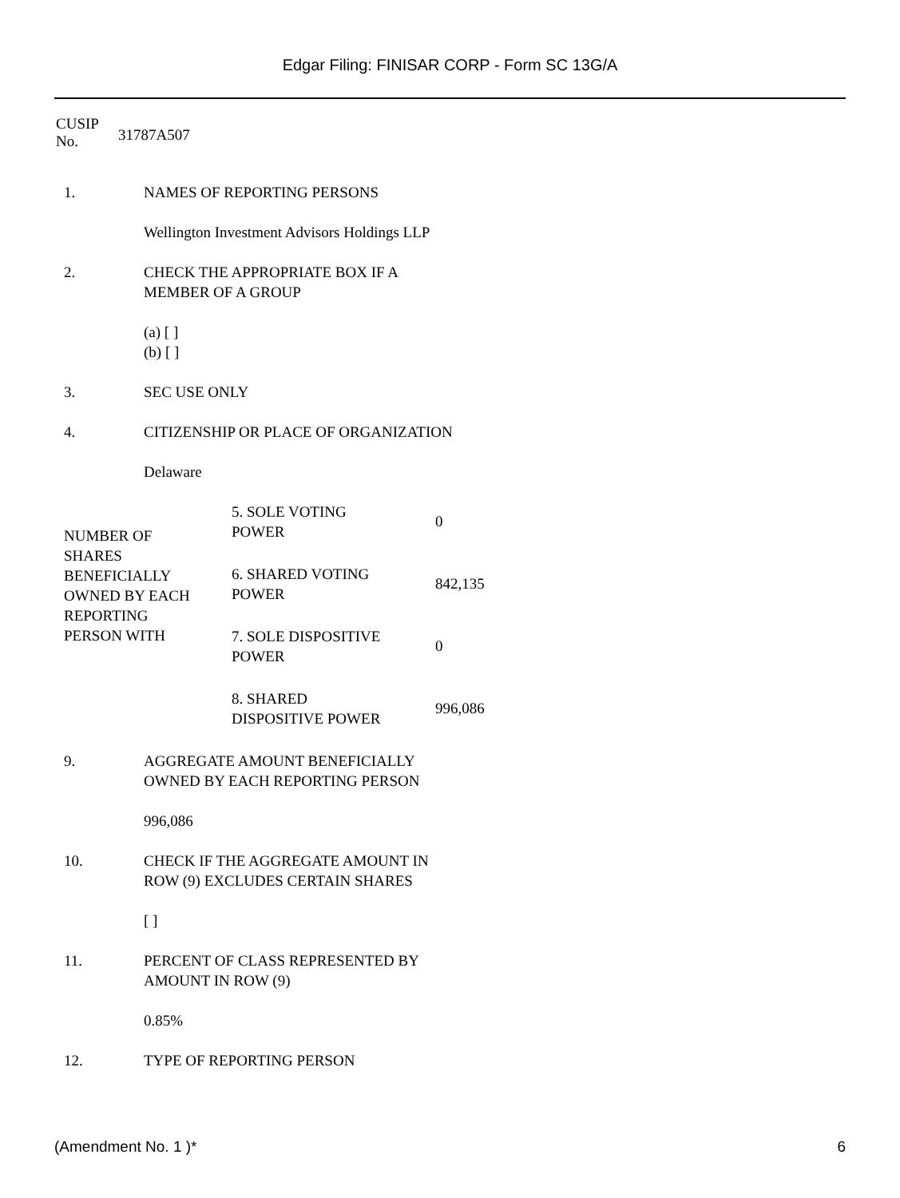Edgar Filing: FINISAR CORP - Form SC 13G/A
| CUSIP No. | 31787A507 |
| 1. | NAMES OF REPORTING PERSONS Wellington Investment Advisors Holdings LLP |
| 2. | CHECK THE APPROPRIATE BOX IF A MEMBER OF A GROUP (a) [ ] (b) [ ] |
| 3. | SEC USE ONLY |
| 4. | CITIZENSHIP OR PLACE OF ORGANIZATION Delaware |
| NUMBER OF SHARES BENEFICIALLY OWNED BY EACH REPORTING PERSON WITH | 5. SOLE VOTING POWER | 0 |
| | 6. SHARED VOTING POWER | 842,135 |
| | 7. SOLE DISPOSITIVE POWER | 0 |
| | 8. SHARED DISPOSITIVE POWER | 996,086 |
| 9. | AGGREGATE AMOUNT BENEFICIALLY OWNED BY EACH REPORTING PERSON 996,086 |
| 10. | CHECK IF THE AGGREGATE AMOUNT IN ROW (9) EXCLUDES CERTAIN SHARES [ ] |
| 11. | PERCENT OF CLASS REPRESENTED BY AMOUNT IN ROW (9) 0.85% |
| 12. | TYPE OF REPORTING PERSON |
(Amendment No. 1 )* 6